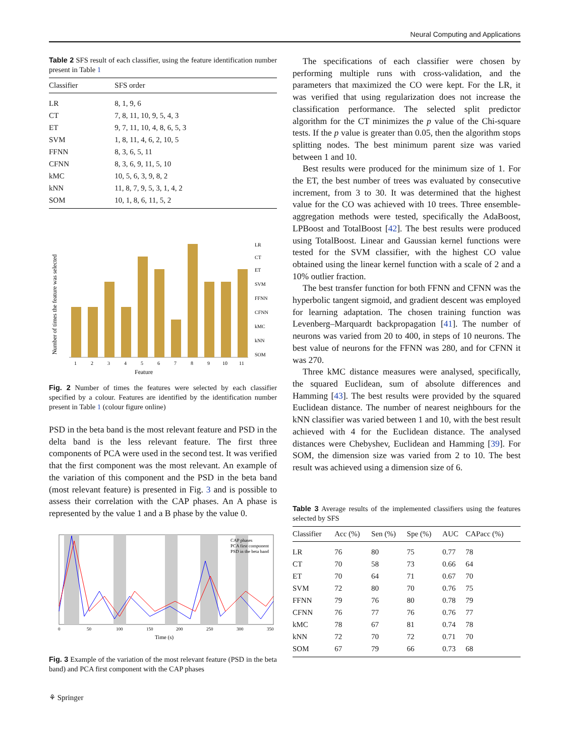Neural Computing and Applications
Table 2 SFS result of each classifier, using the feature identification number present in Table 1
| Classifier | SFS order |
| --- | --- |
| LR | 8, 1, 9, 6 |
| CT | 7, 8, 11, 10, 9, 5, 4, 3 |
| ET | 9, 7, 11, 10, 4, 8, 6, 5, 3 |
| SVM | 1, 8, 11, 4, 6, 2, 10, 5 |
| FFNN | 8, 3, 6, 5, 11 |
| CFNN | 8, 3, 6, 9, 11, 5, 10 |
| kMC | 10, 5, 6, 3, 9, 8, 2 |
| kNN | 11, 8, 7, 9, 5, 3, 1, 4, 2 |
| SOM | 10, 1, 8, 6, 11, 5, 2 |
Number of times the feature was selected
Feature
LR
CT
ET
SVM
FFNN
CFNN
kMC
kNN
SOM
1
2
3
4
5
6
7
8
9
10
11
Fig. 2 Number of times the features were selected by each classifier specified by a colour. Features are identified by the identification number present in Table 1 (colour figure online)
PSD in the beta band is the most relevant feature and PSD in the delta band is the less relevant feature. The first three components of PCA were used in the second test. It was verified that the first component was the most relevant. An example of the variation of this component and the PSD in the beta band (most relevant feature) is presented in Fig. 3 and is possible to assess their correlation with the CAP phases. An A phase is represented by the value 1 and a B phase by the value 0.
CAP phases
PCA first component
PSD in the beta band
0
50
100
150
200
250
300
350
Time (s)
Fig. 3 Example of the variation of the most relevant feature (PSD in the beta band) and PCA first component with the CAP phases
⚘ Springer
The specifications of each classifier were chosen by performing multiple runs with cross-validation, and the parameters that maximized the CO were kept. For the LR, it was verified that using regularization does not increase the classification performance. The selected split predictor algorithm for the CT minimizes the p value of the Chi-square tests. If the p value is greater than 0.05, then the algorithm stops splitting nodes. The best minimum parent size was varied between 1 and 10.
Best results were produced for the minimum size of 1. For the ET, the best number of trees was evaluated by consecutive increment, from 3 to 30. It was determined that the highest value for the CO was achieved with 10 trees. Three ensemble-aggregation methods were tested, specifically the AdaBoost, LPBoost and TotalBoost [42]. The best results were produced using TotalBoost. Linear and Gaussian kernel functions were tested for the SVM classifier, with the highest CO value obtained using the linear kernel function with a scale of 2 and a 10% outlier fraction.
The best transfer function for both FFNN and CFNN was the hyperbolic tangent sigmoid, and gradient descent was employed for learning adaptation. The chosen training function was Levenberg–Marquardt backpropagation [41]. The number of neurons was varied from 20 to 400, in steps of 10 neurons. The best value of neurons for the FFNN was 280, and for CFNN it was 270.
Three kMC distance measures were analysed, specifically, the squared Euclidean, sum of absolute differences and Hamming [43]. The best results were provided by the squared Euclidean distance. The number of nearest neighbours for the kNN classifier was varied between 1 and 10, with the best result achieved with 4 for the Euclidean distance. The analysed distances were Chebyshev, Euclidean and Hamming [39]. For SOM, the dimension size was varied from 2 to 10. The best result was achieved using a dimension size of 6.
Table 3 Average results of the implemented classifiers using the features selected by SFS
| Classifier | Acc (%) | Sen (%) | Spe (%) | AUC | CAPacc (%) |
| --- | --- | --- | --- | --- | --- |
| LR | 76 | 80 | 75 | 0.77 | 78 |
| CT | 70 | 58 | 73 | 0.66 | 64 |
| ET | 70 | 64 | 71 | 0.67 | 70 |
| SVM | 72 | 80 | 70 | 0.76 | 75 |
| FFNN | 79 | 76 | 80 | 0.78 | 79 |
| CFNN | 76 | 77 | 76 | 0.76 | 77 |
| kMC | 78 | 67 | 81 | 0.74 | 78 |
| kNN | 72 | 70 | 72 | 0.71 | 70 |
| SOM | 67 | 79 | 66 | 0.73 | 68 |